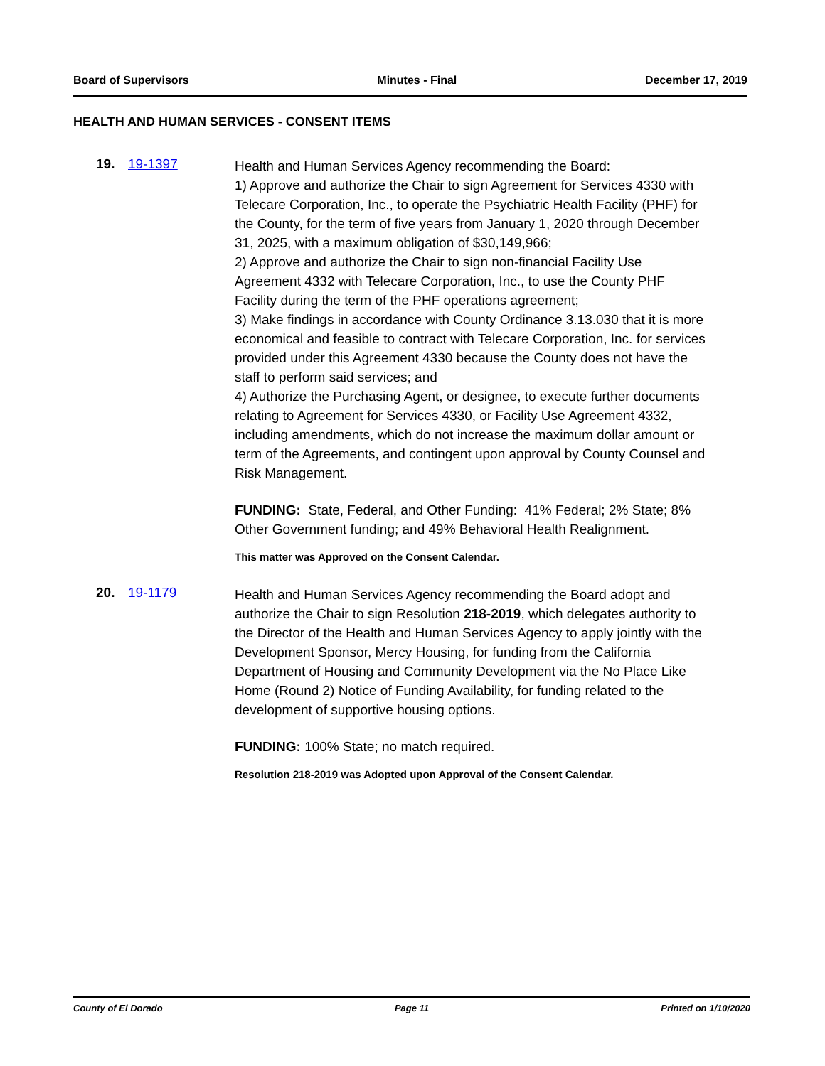Board of Supervisors Minutes - Final December 17, 2019
HEALTH AND HUMAN SERVICES - CONSENT ITEMS
19. 19-1397
Health and Human Services Agency recommending the Board:
1) Approve and authorize the Chair to sign Agreement for Services 4330 with Telecare Corporation, Inc., to operate the Psychiatric Health Facility (PHF) for the County, for the term of five years from January 1, 2020 through December 31, 2025, with a maximum obligation of $30,149,966;
2) Approve and authorize the Chair to sign non-financial Facility Use Agreement 4332 with Telecare Corporation, Inc., to use the County PHF Facility during the term of the PHF operations agreement;
3) Make findings in accordance with County Ordinance 3.13.030 that it is more economical and feasible to contract with Telecare Corporation, Inc. for services provided under this Agreement 4330 because the County does not have the staff to perform said services; and
4) Authorize the Purchasing Agent, or designee, to execute further documents relating to Agreement for Services 4330, or Facility Use Agreement 4332, including amendments, which do not increase the maximum dollar amount or term of the Agreements, and contingent upon approval by County Counsel and Risk Management.
FUNDING: State, Federal, and Other Funding: 41% Federal; 2% State; 8% Other Government funding; and 49% Behavioral Health Realignment.
This matter was Approved on the Consent Calendar.
20. 19-1179
Health and Human Services Agency recommending the Board adopt and authorize the Chair to sign Resolution 218-2019, which delegates authority to the Director of the Health and Human Services Agency to apply jointly with the Development Sponsor, Mercy Housing, for funding from the California Department of Housing and Community Development via the No Place Like Home (Round 2) Notice of Funding Availability, for funding related to the development of supportive housing options.
FUNDING: 100% State; no match required.
Resolution 218-2019 was Adopted upon Approval of the Consent Calendar.
County of El Dorado Page 11 Printed on 1/10/2020